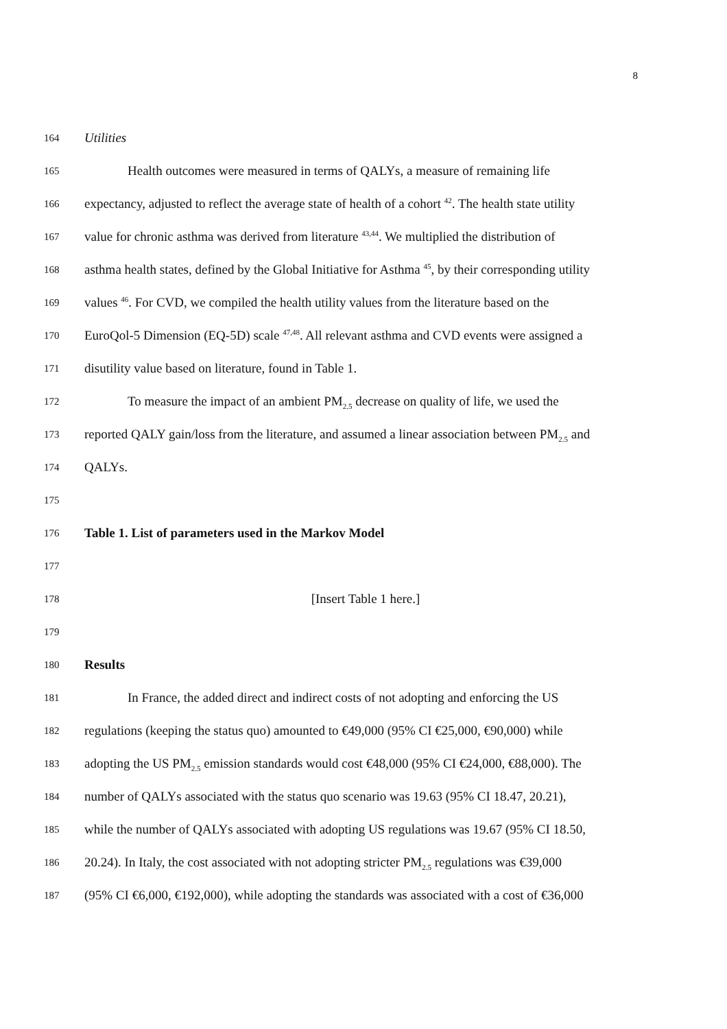8
164 Utilities
165 Health outcomes were measured in terms of QALYs, a measure of remaining life
166 expectancy, adjusted to reflect the average state of health of a cohort <sup>42</sup>. The health state utility
167 value for chronic asthma was derived from literature <sup>43,44</sup>. We multiplied the distribution of
168 asthma health states, defined by the Global Initiative for Asthma <sup>45</sup>, by their corresponding utility
169 values <sup>46</sup>. For CVD, we compiled the health utility values from the literature based on the
170 EuroQol-5 Dimension (EQ-5D) scale <sup>47,48</sup>. All relevant asthma and CVD events were assigned a
171 disutility value based on literature, found in Table 1.
172 To measure the impact of an ambient PM<sub>2.5</sub> decrease on quality of life, we used the
173 reported QALY gain/loss from the literature, and assumed a linear association between PM<sub>2.5</sub> and
174 QALYs.
175
176 Table 1. List of parameters used in the Markov Model
177
178 [Insert Table 1 here.]
179
180 Results
181 In France, the added direct and indirect costs of not adopting and enforcing the US
182 regulations (keeping the status quo) amounted to €49,000 (95% CI €25,000, €90,000) while
183 adopting the US PM<sub>2.5</sub> emission standards would cost €48,000 (95% CI €24,000, €88,000). The
184 number of QALYs associated with the status quo scenario was 19.63 (95% CI 18.47, 20.21),
185 while the number of QALYs associated with adopting US regulations was 19.67 (95% CI 18.50,
186 20.24). In Italy, the cost associated with not adopting stricter PM<sub>2.5</sub> regulations was €39,000
187 (95% CI €6,000, €192,000), while adopting the standards was associated with a cost of €36,000